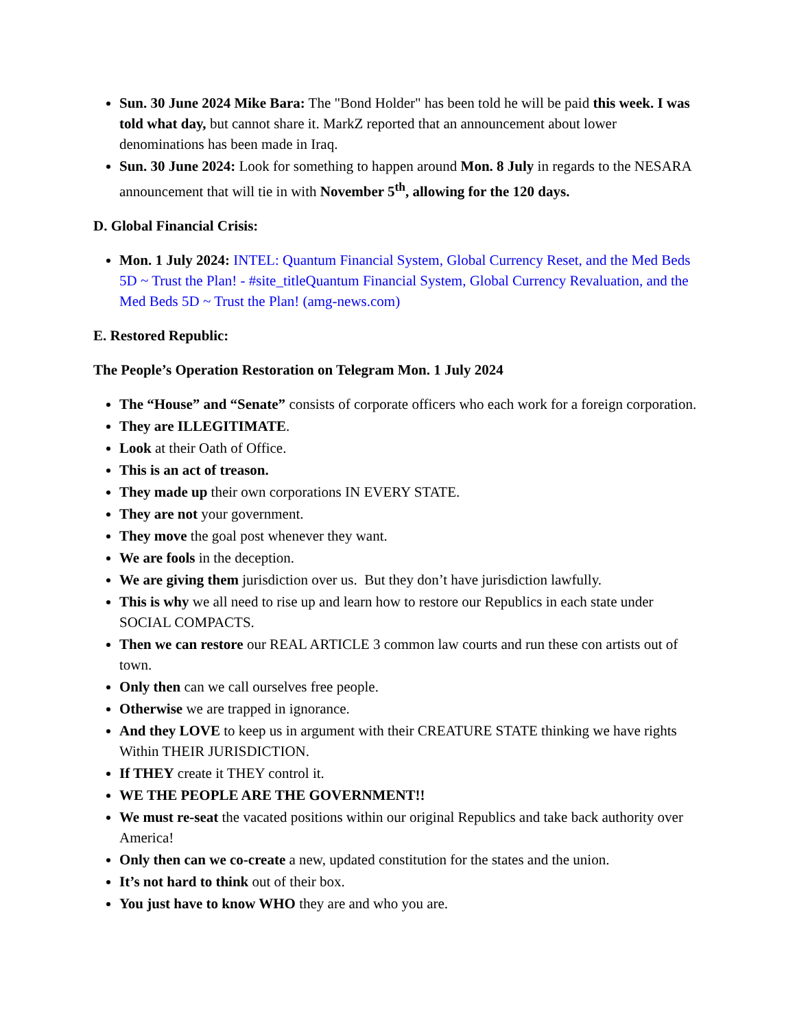Sun. 30 June 2024 Mike Bara: The "Bond Holder" has been told he will be paid this week. I was told what day, but cannot share it. MarkZ reported that an announcement about lower denominations has been made in Iraq.
Sun. 30 June 2024: Look for something to happen around Mon. 8 July in regards to the NESARA announcement that will tie in with November 5<sup>th</sup>, allowing for the 120 days.
D. Global Financial Crisis:
Mon. 1 July 2024: INTEL: Quantum Financial System, Global Currency Reset, and the Med Beds 5D ~ Trust the Plan! - #site_titleQuantum Financial System, Global Currency Revaluation, and the Med Beds 5D ~ Trust the Plan! (amg-news.com)
E. Restored Republic:
The People’s Operation Restoration on Telegram Mon. 1 July 2024
The “House” and “Senate” consists of corporate officers who each work for a foreign corporation.
They are ILLEGITIMATE.
Look at their Oath of Office.
This is an act of treason.
They made up their own corporations IN EVERY STATE.
They are not your government.
They move the goal post whenever they want.
We are fools in the deception.
We are giving them jurisdiction over us. But they don’t have jurisdiction lawfully.
This is why we all need to rise up and learn how to restore our Republics in each state under SOCIAL COMPACTS.
Then we can restore our REAL ARTICLE 3 common law courts and run these con artists out of town.
Only then can we call ourselves free people.
Otherwise we are trapped in ignorance.
And they LOVE to keep us in argument with their CREATURE STATE thinking we have rights Within THEIR JURISDICTION.
If THEY create it THEY control it.
WE THE PEOPLE ARE THE GOVERNMENT!!
We must re-seat the vacated positions within our original Republics and take back authority over America!
Only then can we co-create a new, updated constitution for the states and the union.
It’s not hard to think out of their box.
You just have to know WHO they are and who you are.